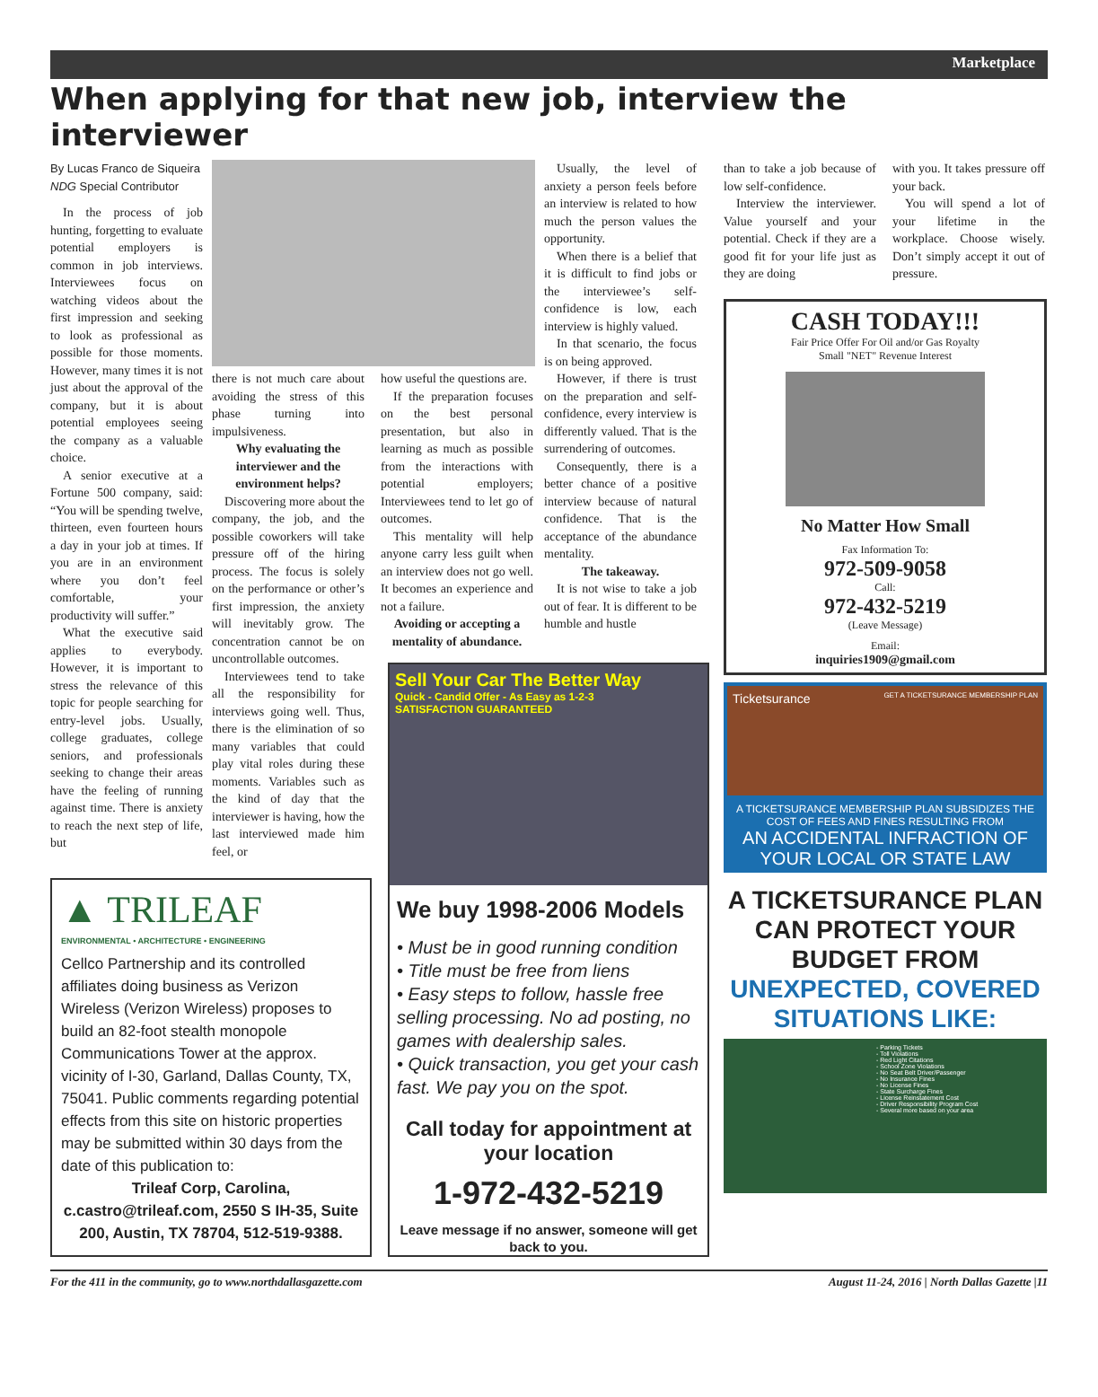Marketplace
When applying for that new job, interview the interviewer
By Lucas Franco de Siqueira
NDG Special Contributor
In the process of job hunting, forgetting to evaluate potential employers is common in job interviews. Interviewees focus on watching videos about the first impression and seeking to look as professional as possible for those moments. However, many times it is not just about the approval of the company, but it is about potential employees seeing the company as a valuable choice.
A senior executive at a Fortune 500 company, said: “You will be spending twelve, thirteen, even fourteen hours a day in your job at times. If you are in an environment where you don’t feel comfortable, your productivity will suffer.”
What the executive said applies to everybody. However, it is important to stress the relevance of this topic for people searching for entry-level jobs. Usually, college graduates, college seniors, and professionals seeking to change their areas have the feeling of running against time. There is anxiety to reach the next step of life, but
there is not much care about avoiding the stress of this phase turning into impulsiveness.
Why evaluating the interviewer and the environment helps?
Discovering more about the company, the job, and the possible coworkers will take pressure off of the hiring process. The focus is solely on the performance or other’s first impression, the anxiety will inevitably grow. The concentration cannot be on uncontrollable outcomes.
Interviewees tend to take all the responsibility for interviews going well. Thus, there is the elimination of so many variables that could play vital roles during these moments. Variables such as the kind of day that the interviewer is having, how the last interviewed made him feel, or
how useful the questions are.
If the preparation focuses on the best personal presentation, but also in learning as much as possible from the interactions with potential employers; Interviewees tend to let go of outcomes.
This mentality will help anyone carry less guilt when an interview does not go well. It becomes an experience and not a failure.
Avoiding or accepting a mentality of abundance.
Usually, the level of anxiety a person feels before an interview is related to how much the person values the opportunity.
When there is a belief that it is difficult to find jobs or the interviewee’s self-confidence is low, each interview is highly valued.
In that scenario, the focus is on being approved.
However, if there is trust on the preparation and self-confidence, every interview is differently valued. That is the surrendering of outcomes.
Consequently, there is a better chance of a positive interview because of natural confidence. That is the acceptance of the abundance mentality.
The takeaway.
It is not wise to take a job out of fear. It is different to be humble and hustle
▲ TRILEAF
ENVIRONMENTAL • ARCHITECTURE • ENGINEERING
Cellco Partnership and its controlled affiliates doing business as Verizon Wireless (Verizon Wireless) proposes to build an 82-foot stealth monopole Communications Tower at the approx. vicinity of I-30, Garland, Dallas County, TX, 75041. Public comments regarding potential effects from this site on historic properties may be submitted within 30 days from the date of this publication to:
Trileaf Corp, Carolina, c.castro@trileaf.com, 2550 S IH-35, Suite 200, Austin, TX 78704, 512-519-9388.
Sell Your Car The Better Way
Quick - Candid Offer - As Easy as 1-2-3
SATISFACTION GUARANTEED
We buy 1998-2006 Models
• Must be in good running condition
• Title must be free from liens
• Easy steps to follow, hassle free selling processing. No ad posting, no games with dealership sales.
• Quick transaction, you get your cash fast. We pay you on the spot.
Call today for appointment at your location
1-972-432-5219
Leave message if no answer, someone will get back to you.
than to take a job because of low self-confidence.
Interview the interviewer. Value yourself and your potential. Check if they are a good fit for your life just as they are doing
with you. It takes pressure off your back.
You will spend a lot of your lifetime in the workplace. Choose wisely. Don’t simply accept it out of pressure.
CASH TODAY!!!
Fair Price Offer For Oil and/or Gas Royalty
Small "NET" Revenue Interest
No Matter How Small
Fax Information To:
972-509-9058
Call:
972-432-5219
(Leave Message)
Email:
inquiries1909@gmail.com
Ticketsurance GET A TICKETSURANCE MEMBERSHIP PLAN
A TICKETSURANCE MEMBERSHIP PLAN SUBSIDIZES THE COST OF FEES AND FINES RESULTING FROM
AN ACCIDENTAL INFRACTION OF YOUR LOCAL OR STATE LAW
A TICKETSURANCE PLAN CAN PROTECT YOUR BUDGET FROM UNEXPECTED, COVERED SITUATIONS LIKE:
- Parking Tickets
- Toll Violations
- Red Light Citations
- School Zone Violations
- No Seat Belt Driver/Passenger
- No Insurance Fines
- No License Fines
- State Surcharge Fines
- License Reinstatement Cost
- Driver Responsibility Program Cost
- Several more based on your area
For the 411 in the community, go to www.northdallasgazette.com August 11-24, 2016 | North Dallas Gazette |11